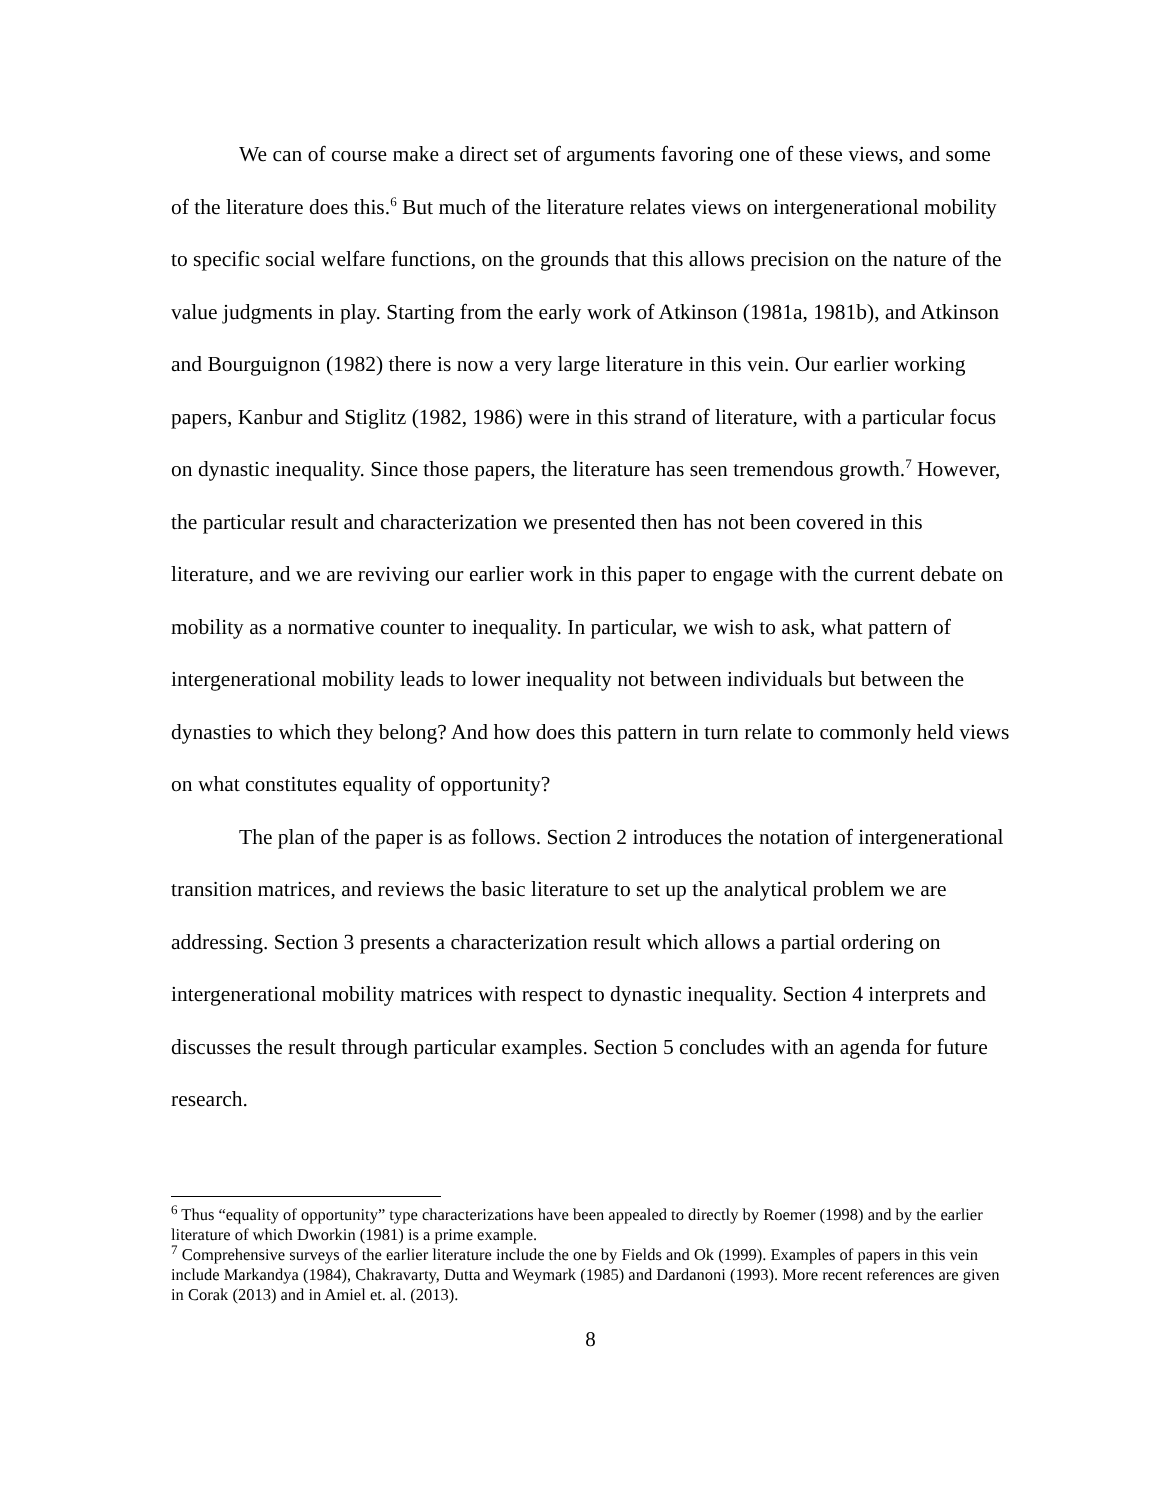We can of course make a direct set of arguments favoring one of these views, and some of the literature does this.<sup>6</sup> But much of the literature relates views on intergenerational mobility to specific social welfare functions, on the grounds that this allows precision on the nature of the value judgments in play. Starting from the early work of Atkinson (1981a, 1981b), and Atkinson and Bourguignon (1982) there is now a very large literature in this vein. Our earlier working papers, Kanbur and Stiglitz (1982, 1986) were in this strand of literature, with a particular focus on dynastic inequality. Since those papers, the literature has seen tremendous growth.<sup>7</sup> However, the particular result and characterization we presented then has not been covered in this literature, and we are reviving our earlier work in this paper to engage with the current debate on mobility as a normative counter to inequality. In particular, we wish to ask, what pattern of intergenerational mobility leads to lower inequality not between individuals but between the dynasties to which they belong? And how does this pattern in turn relate to commonly held views on what constitutes equality of opportunity?
The plan of the paper is as follows. Section 2 introduces the notation of intergenerational transition matrices, and reviews the basic literature to set up the analytical problem we are addressing. Section 3 presents a characterization result which allows a partial ordering on intergenerational mobility matrices with respect to dynastic inequality. Section 4 interprets and discusses the result through particular examples. Section 5 concludes with an agenda for future research.
<sup>6</sup> Thus “equality of opportunity” type characterizations have been appealed to directly by Roemer (1998) and by the earlier literature of which Dworkin (1981) is a prime example.
<sup>7</sup> Comprehensive surveys of the earlier literature include the one by Fields and Ok (1999). Examples of papers in this vein include Markandya (1984), Chakravarty, Dutta and Weymark (1985) and Dardanoni (1993). More recent references are given in Corak (2013) and in Amiel et. al. (2013).
8